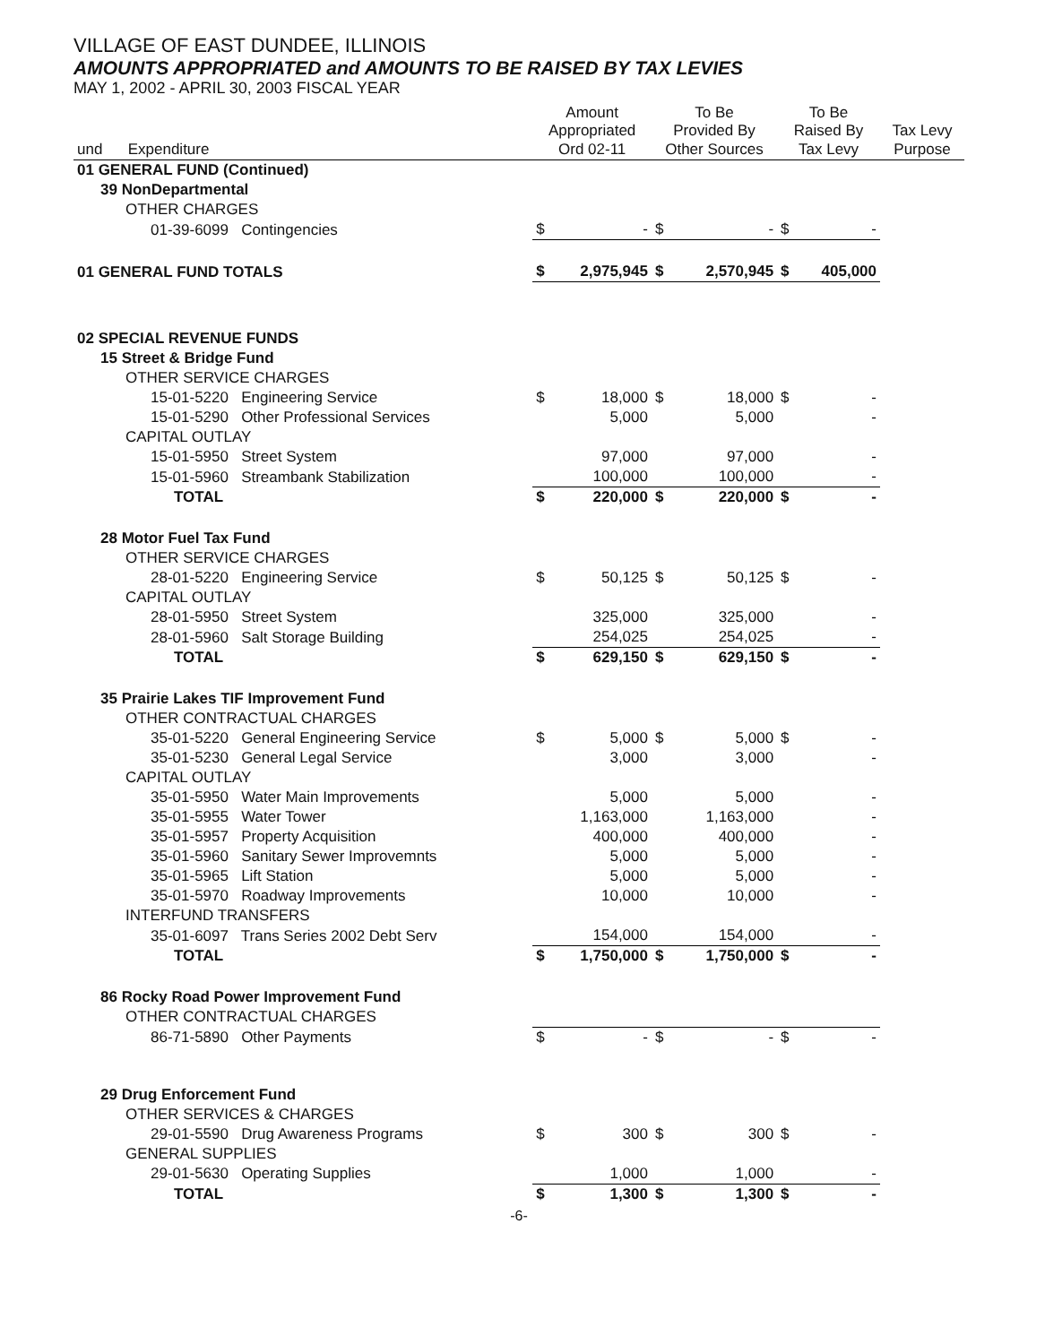VILLAGE OF EAST DUNDEE, ILLINOIS
AMOUNTS APPROPRIATED and AMOUNTS TO BE RAISED BY TAX LEVIES
MAY 1, 2002 - APRIL 30, 2003 FISCAL YEAR
| und Expenditure | Amount Appropriated Ord 02-11 | | To Be Provided By Other Sources | | To Be Raised By Tax Levy | | Tax Levy Purpose |
| --- | --- | --- | --- | --- | --- | --- | --- |
| 01 GENERAL FUND (Continued) | | | | | | | |
| 39 NonDepartmental | | | | | | | |
| OTHER CHARGES | | | | | | | |
| 01-39-6099 Contingencies | $ | - | $ | - | $ | - | |
| 01 GENERAL FUND TOTALS | $ | 2,975,945 | $ | 2,570,945 | $ | 405,000 | |
| 02 SPECIAL REVENUE FUNDS | | | | | | | |
| 15 Street & Bridge Fund | | | | | | | |
| OTHER SERVICE CHARGES | | | | | | | |
| 15-01-5220 Engineering Service | $ | 18,000 | $ | 18,000 | $ | - | |
| 15-01-5290 Other Professional Services | | 5,000 | | 5,000 | | - | |
| CAPITAL OUTLAY | | | | | | | |
| 15-01-5950 Street System | | 97,000 | | 97,000 | | - | |
| 15-01-5960 Streambank Stabilization | | 100,000 | | 100,000 | | - | |
| TOTAL | $ | 220,000 | $ | 220,000 | $ | - | |
| 28 Motor Fuel Tax Fund | | | | | | | |
| OTHER SERVICE CHARGES | | | | | | | |
| 28-01-5220 Engineering Service | $ | 50,125 | $ | 50,125 | $ | - | |
| CAPITAL OUTLAY | | | | | | | |
| 28-01-5950 Street System | | 325,000 | | 325,000 | | - | |
| 28-01-5960 Salt Storage Building | | 254,025 | | 254,025 | | - | |
| TOTAL | $ | 629,150 | $ | 629,150 | $ | - | |
| 35 Prairie Lakes TIF Improvement Fund | | | | | | | |
| OTHER CONTRACTUAL CHARGES | | | | | | | |
| 35-01-5220 General Engineering Service | $ | 5,000 | $ | 5,000 | $ | - | |
| 35-01-5230 General Legal Service | | 3,000 | | 3,000 | | - | |
| CAPITAL OUTLAY | | | | | | | |
| 35-01-5950 Water Main Improvements | | 5,000 | | 5,000 | | - | |
| 35-01-5955 Water Tower | | 1,163,000 | | 1,163,000 | | - | |
| 35-01-5957 Property Acquisition | | 400,000 | | 400,000 | | - | |
| 35-01-5960 Sanitary Sewer Improvemnts | | 5,000 | | 5,000 | | - | |
| 35-01-5965 Lift Station | | 5,000 | | 5,000 | | - | |
| 35-01-5970 Roadway Improvements | | 10,000 | | 10,000 | | - | |
| INTERFUND TRANSFERS | | | | | | | |
| 35-01-6097 Trans Series 2002 Debt Serv | | 154,000 | | 154,000 | | - | |
| TOTAL | $ | 1,750,000 | $ | 1,750,000 | $ | - | |
| 86 Rocky Road Power Improvement Fund | | | | | | | |
| OTHER CONTRACTUAL CHARGES | | | | | | | |
| 86-71-5890 Other Payments | $ | - | $ | - | $ | - | |
| 29 Drug Enforcement Fund | | | | | | | |
| OTHER SERVICES & CHARGES | | | | | | | |
| 29-01-5590 Drug Awareness Programs | $ | 300 | $ | 300 | $ | - | |
| GENERAL SUPPLIES | | | | | | | |
| 29-01-5630 Operating Supplies | | 1,000 | | 1,000 | | - | |
| TOTAL | $ | 1,300 | $ | 1,300 | $ | - | |
-6-